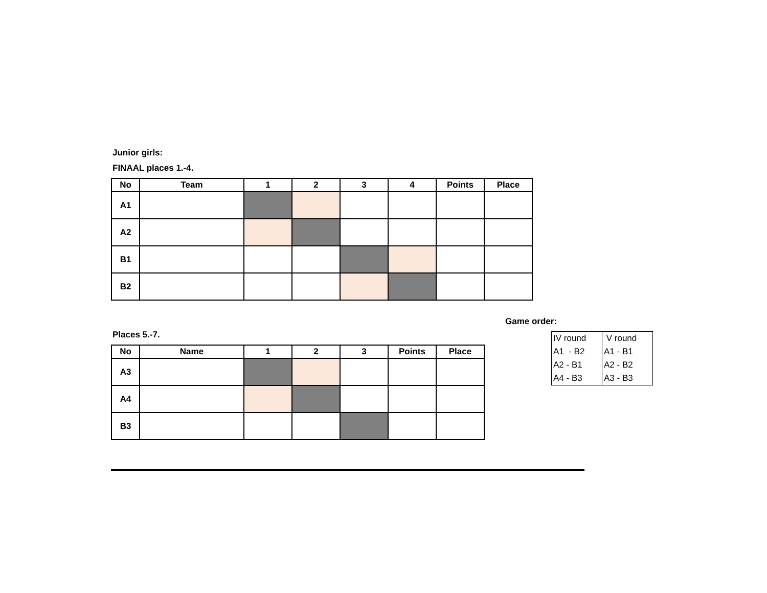Junior girls:
FINAAL places 1.-4.
| No | Team | 1 | 2 | 3 | 4 | Points | Place |
| --- | --- | --- | --- | --- | --- | --- | --- |
| A1 | | | | | | | |
| A2 | | | | | | | |
| B1 | | | | | | | |
| B2 | | | | | | | |
Places 5.-7.
| No | Name | 1 | 2 | 3 | Points | Place |
| --- | --- | --- | --- | --- | --- | --- |
| A3 | | | | | | |
| A4 | | | | | | |
| B3 | | | | | | |
Game order:
| IV round | V round |
| A1 - B2 | A1 - B1 |
| A2 - B1 | A2 - B2 |
| A4 - B3 | A3 - B3 |